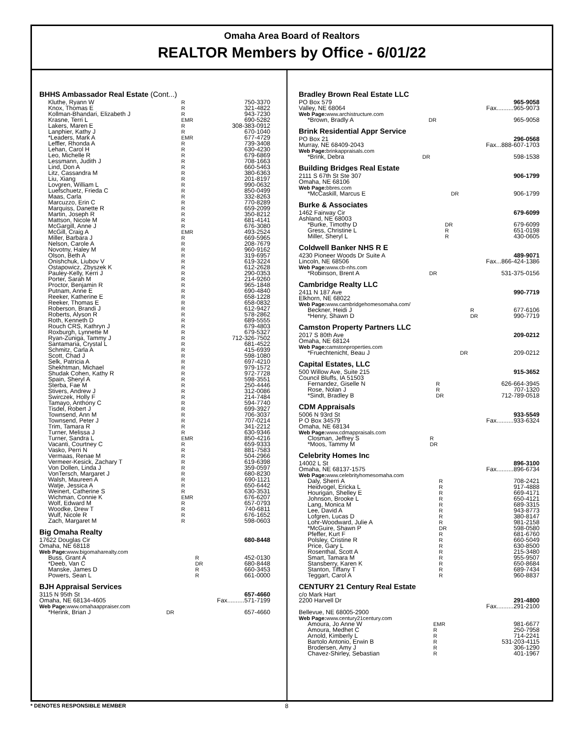Omaha Area Board of Realtors
REALTOR Members by Office - 6/01/22
BHHS Ambassador Real Estate (Cont...)
| Kluthe, Ryann W | R | 750-3370 |
| Knox, Thomas E | R | 321-4822 |
| Kollman-Bhandari, Elizabeth J | R | 943-7230 |
| Krasne, Terri L | EMR | 690-5282 |
| Lakers, Maren E | R | 308-383-0912 |
| Lanphier, Kathy J | R | 670-1040 |
| *Leaders, Mark A | EMR | 677-4729 |
| Leffler, Rhonda A | R | 739-3408 |
| Lehan, Carol H | R | 630-4230 |
| Leo, Michelle R | R | 679-6869 |
| Lessmann, Judith J | R | 708-1663 |
| Lind, Don A | R | 660-5463 |
| Litz, Cassandra M | R | 380-6363 |
| Liu, Xiang | R | 201-8197 |
| Lovgren, William L | R | 990-0632 |
| Luefschuetz, Frieda C | R | 850-0499 |
| Maas, Carla | R | 332-8263 |
| Marcuzzo, Erin C | R | 770-8289 |
| Marquiss, Danette R | R | 659-2099 |
| Martin, Joseph R | R | 350-8212 |
| Mattson, Nicole M | R | 681-4141 |
| McGargill, Anne J | R | 676-3080 |
| McGill, Craig A | EMR | 493-2524 |
| Miller, Barbara J | R | 669-5965 |
| Nelson, Carole A | R | 208-7679 |
| Novotny, Haley M | R | 960-9162 |
| Olson, Beth A | R | 319-6957 |
| Onishchuk, Liubov V | R | 619-3224 |
| Ostapowicz, Zbyszek K | R | 612-2628 |
| Pauley-Kelly, Kerri J | R | 290-0353 |
| Porter, Sarah M | R | 214-9260 |
| Proctor, Benjamin R | R | 965-1848 |
| Putnam, Anne E | R | 690-4840 |
| Reeker, Katherine E | R | 658-1228 |
| Reeker, Thomas E | R | 658-0832 |
| Roberson, Brandi J | R | 612-9427 |
| Roberts, Alyson R | R | 578-2862 |
| Roth, Kenneth D | R | 689-5555 |
| Rouch CRS, Kathryn J | R | 679-4803 |
| Roxburgh, Lynnette M | R | 679-5327 |
| Ryan-Zuniga, Tammy J | R | 712-326-7502 |
| Santamaria, Crystal L | R | 681-4522 |
| Schmitz, Carla A | R | 415-6939 |
| Scott, Chad J | R | 598-1080 |
| Selk, Patricia A | R | 697-4210 |
| Shekhtman, Michael | R | 979-1572 |
| Shudak Cohen, Kathy R | R | 972-7728 |
| Spain, Sheryl A | R | 598-3551 |
| Sterba, Fae M | R | 250-4446 |
| Stivers, Andrew J | R | 312-0086 |
| Swirczek, Holly F | R | 214-7484 |
| Tamayo, Anthony C | R | 594-7740 |
| Tisdel, Robert J | R | 699-3927 |
| Townsend, Ann M | R | 706-3037 |
| Townsend, Peter J | R | 707-0214 |
| Trim, Tamara R | R | 341-2212 |
| Turner, Melissa J | R | 630-9346 |
| Turner, Sandra L | EMR | 850-4216 |
| Vacanti, Courtney C | R | 659-9333 |
| Vasko, Perri N | R | 881-7583 |
| Vermaas, Renae M | R | 504-2966 |
| Vermeer-Kesick, Zachary T | R | 619-6398 |
| Von Dollen, Linda J | R | 359-0597 |
| VonTersch, Margaret J | R | 680-8230 |
| Walsh, Maureen A | R | 690-1121 |
| Watje, Jessica A | R | 650-6442 |
| Weinert, Catherine S | R | 630-3531 |
| Wichman, Connie K | EMR | 676-6207 |
| Wolf, Edward M | R | 657-0793 |
| Woodke, Drew T | R | 740-6811 |
| Wulf, Nicole R | R | 676-1652 |
| Zach, Margaret M | R | 598-0603 |
Big Omaha Realty
| 17622 Douglas Cir | | 680-8448 |
| Omaha, NE 68118 | | |
| Web Page: www.bigomaharealty.com | | |
| Buss, Grant A | R | 452-0130 |
| *Deeb, Van C | DR | 680-8448 |
| Manske, James D | R | 660-3453 |
| Powers, Sean L | R | 661-0000 |
BJH Appraisal Services
| 3115 N 95th St | | 657-4660 |
| Omaha, NE 68134-4605 | | Fax..........571-7199 |
| Web Page: www.omahaappraiser.com | | |
| *Herink, Brian J | DR | 657-4660 |
Bradley Brown Real Estate LLC
| PO Box 579 | | 965-9058 |
| Valley, NE 68064 | | Fax..........965-9073 |
| Web Page: www.archistructure.com | | |
| *Brown, Bradly A | DR | 965-9058 |
Brink Residential Appr Service
| PO Box 21 | | 296-0568 |
| Murray, NE 68409-2043 | | Fax...888-607-1703 |
| Web Page: brinkappraisals.com | | |
| *Brink, Debra | DR | 598-1538 |
Building Bridges Real Estate
| 2111 S 67th St Ste 307 | | 906-1799 |
| Omaha, NE 68106 | | |
| Web Page: bbres.com | | |
| *McCaskill, Marcus E | DR | 906-1799 |
Burke & Associates
| 1462 Fairway Cir | | 679-6099 |
| Ashland, NE 68003 | | |
| *Burke, Timothy D | DR | 679-6099 |
| Gress, Christine L | R | 651-0198 |
| Miller, Sheryl L | R | 430-0605 |
Coldwell Banker NHS R E
| 4230 Pioneer Woods Dr Suite A | | 489-9071 |
| Lincoln, NE 68506 | | Fax...866-424-1386 |
| Web Page: www.cb-nhs.com | | |
| *Robinson, Brent A | DR | 531-375-0156 |
Cambridge Realty LLC
| 2411 N 187 Ave | | 990-7719 |
| Elkhorn, NE 68022 | | |
| Web Page: www.cambridgehomesomaha.com/ | | |
| Beckner, Heidi J | R | 677-6106 |
| *Henry, Shawn D | DR | 990-7719 |
Camston Property Partners LLC
| 2017 S 80th Ave | | 209-0212 |
| Omaha, NE 68124 | | |
| Web Page: camstonproperties.com | | |
| *Fruechtenicht, Beau J | DR | 209-0212 |
Capital Estates, LLC
| 500 Willow Ave, Suite 215 | | 915-3652 |
| Council Bluffs, IA 51503 | | |
| Fernandez, Giselle N | R | 626-664-3945 |
| Rose, Nolan J | R | 707-1320 |
| *Sindt, Bradley B | DR | 712-789-0518 |
CDM Appraisals
| 5006 N 93rd St | | 933-5549 |
| P O Box 34579 | | Fax..........933-6324 |
| Omaha, NE 68134 | | |
| Web Page: www.cdmappraisals.com | | |
| Closman, Jeffrey S | R | |
| *Moos, Tammy M | DR | |
Celebrity Homes Inc
| 14002 L St | | 896-3100 |
| Omaha, NE 68137-1575 | | Fax..........896-6734 |
| Web Page: www.celebrityhomesomaha.com | | |
| Daly, Sherri A | R | 708-2421 |
| Heidvogel, Ericka L | R | 917-4888 |
| Hourigan, Shelley E | R | 669-4171 |
| Johnson, Brooke L | R | 650-4121 |
| Lang, Monica M | R | 689-3315 |
| Lee, David A | R | 943-8773 |
| Lofgren, Lucas D | R | 380-8147 |
| Lohr-Woodward, Julie A | R | 981-2158 |
| *McGuire, Shawn P | DR | 598-0580 |
| Pfeffer, Kurt F | R | 681-6760 |
| Polsley, Cristine R | R | 660-5049 |
| Price, Gary L | R | 630-8500 |
| Rosenthal, Scott A | R | 215-3480 |
| Smart, Tamara M | R | 955-9507 |
| Stansberry, Karen K | R | 650-8684 |
| Stanton, Tiffany T | R | 689-7434 |
| Teggart, Carol A | R | 960-8837 |
CENTURY 21 Century Real Estate
| c/o Mark Hart | | |
| 2200 Harvell Dr | | 291-4800 Fax..........291-2100 |
| Bellevue, NE 68005-2900 | | |
| Web Page: www.century21century.com | | |
| Amoura, Jo Anne W | EMR | 981-6677 |
| Amoura, Medhet C | R | 250-7958 |
| Arnold, Kimberly L | R | 714-2241 |
| Bartolo Antonio, Erwin B | R | 531-203-4115 |
| Brodersen, Amy J | R | 306-1290 |
| Chavez-Shirley, Sebastian | R | 401-1967 |
* DENOTES RESPONSIBLE MEMBER 8